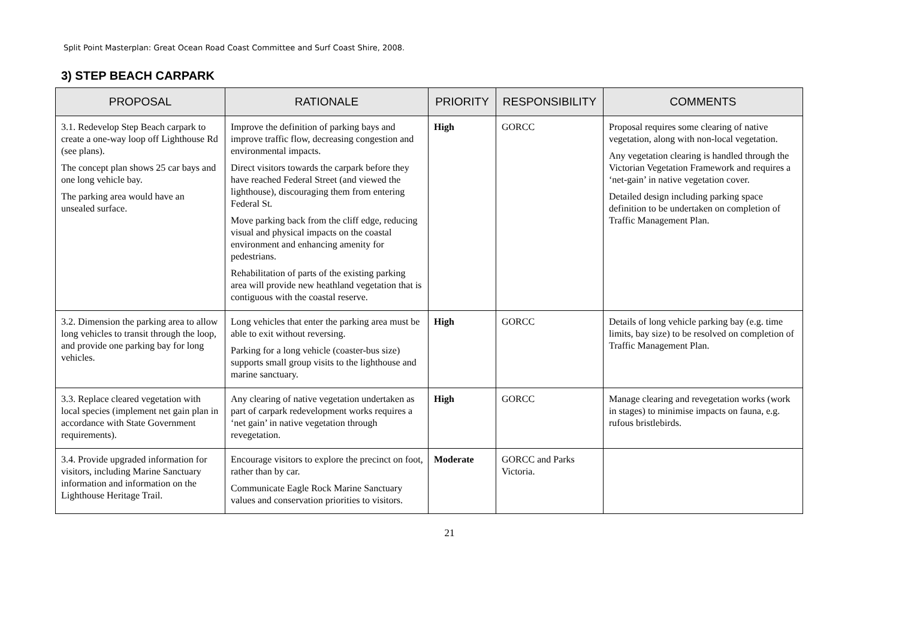Split Point Masterplan: Great Ocean Road Coast Committee and Surf Coast Shire, 2008.
3) STEP BEACH CARPARK
| PROPOSAL | RATIONALE | PRIORITY | RESPONSIBILITY | COMMENTS |
| --- | --- | --- | --- | --- |
| 3.1. Redevelop Step Beach carpark to create a one-way loop off Lighthouse Rd (see plans). The concept plan shows 25 car bays and one long vehicle bay. The parking area would have an unsealed surface. | Improve the definition of parking bays and improve traffic flow, decreasing congestion and environmental impacts. Direct visitors towards the carpark before they have reached Federal Street (and viewed the lighthouse), discouraging them from entering Federal St. Move parking back from the cliff edge, reducing visual and physical impacts on the coastal environment and enhancing amenity for pedestrians. Rehabilitation of parts of the existing parking area will provide new heathland vegetation that is contiguous with the coastal reserve. | High | GORCC | Proposal requires some clearing of native vegetation, along with non-local vegetation. Any vegetation clearing is handled through the Victorian Vegetation Framework and requires a ‘net-gain’ in native vegetation cover. Detailed design including parking space definition to be undertaken on completion of Traffic Management Plan. |
| 3.2. Dimension the parking area to allow long vehicles to transit through the loop, and provide one parking bay for long vehicles. | Long vehicles that enter the parking area must be able to exit without reversing. Parking for a long vehicle (coaster-bus size) supports small group visits to the lighthouse and marine sanctuary. | High | GORCC | Details of long vehicle parking bay (e.g. time limits, bay size) to be resolved on completion of Traffic Management Plan. |
| 3.3. Replace cleared vegetation with local species (implement net gain plan in accordance with State Government requirements). | Any clearing of native vegetation undertaken as part of carpark redevelopment works requires a ‘net gain’ in native vegetation through revegetation. | High | GORCC | Manage clearing and revegetation works (work in stages) to minimise impacts on fauna, e.g. rufous bristlebirds. |
| 3.4. Provide upgraded information for visitors, including Marine Sanctuary information and information on the Lighthouse Heritage Trail. | Encourage visitors to explore the precinct on foot, rather than by car. Communicate Eagle Rock Marine Sanctuary values and conservation priorities to visitors. | Moderate | GORCC and Parks Victoria. | |
21